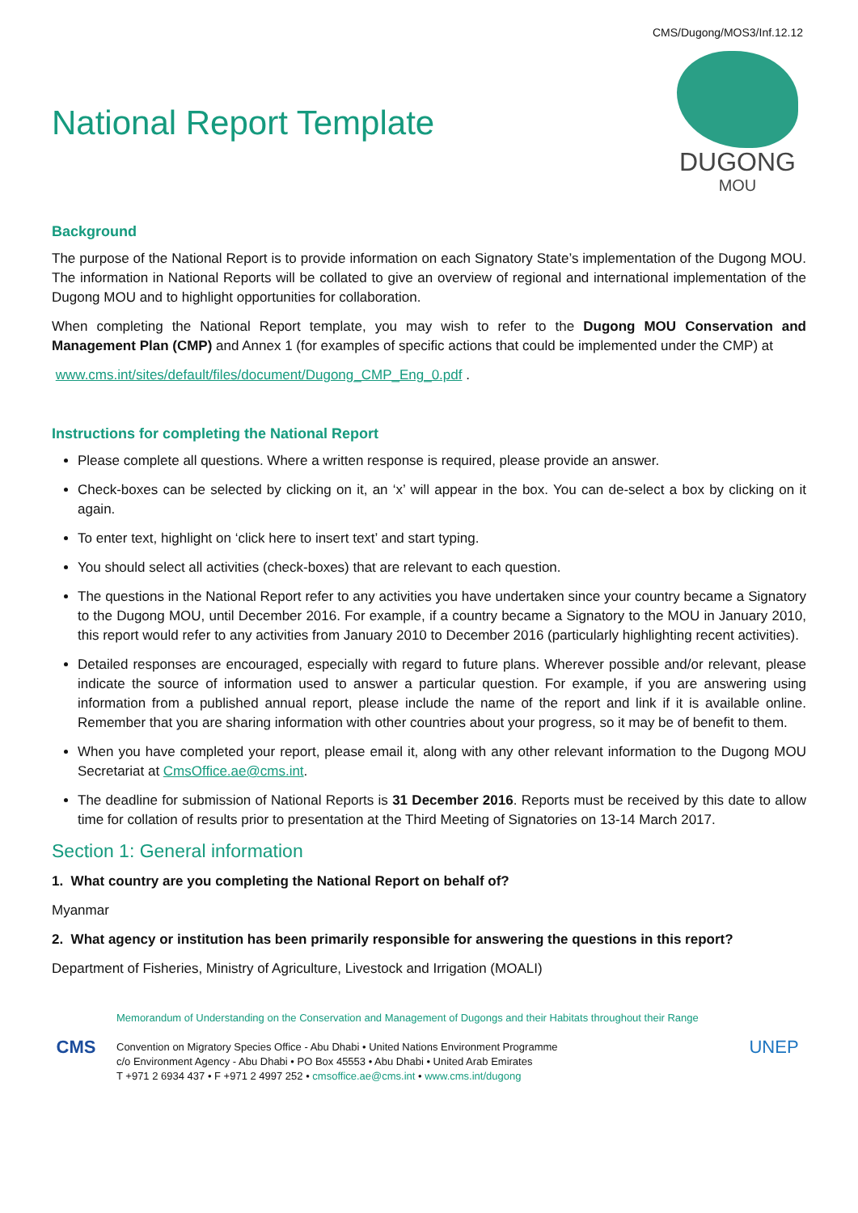CMS/Dugong/MOS3/Inf.12.12
National Report Template
DUGONG
MOU
Background
The purpose of the National Report is to provide information on each Signatory State’s implementation of the Dugong MOU. The information in National Reports will be collated to give an overview of regional and international implementation of the Dugong MOU and to highlight opportunities for collaboration.
When completing the National Report template, you may wish to refer to the Dugong MOU Conservation and Management Plan (CMP) and Annex 1 (for examples of specific actions that could be implemented under the CMP) at
www.cms.int/sites/default/files/document/Dugong_CMP_Eng_0.pdf .
Instructions for completing the National Report
Please complete all questions. Where a written response is required, please provide an answer.
Check-boxes can be selected by clicking on it, an ‘x’ will appear in the box. You can de-select a box by clicking on it again.
To enter text, highlight on ‘click here to insert text’ and start typing.
You should select all activities (check-boxes) that are relevant to each question.
The questions in the National Report refer to any activities you have undertaken since your country became a Signatory to the Dugong MOU, until December 2016. For example, if a country became a Signatory to the MOU in January 2010, this report would refer to any activities from January 2010 to December 2016 (particularly highlighting recent activities).
Detailed responses are encouraged, especially with regard to future plans. Wherever possible and/or relevant, please indicate the source of information used to answer a particular question. For example, if you are answering using information from a published annual report, please include the name of the report and link if it is available online. Remember that you are sharing information with other countries about your progress, so it may be of benefit to them.
When you have completed your report, please email it, along with any other relevant information to the Dugong MOU Secretariat at CmsOffice.ae@cms.int.
The deadline for submission of National Reports is 31 December 2016. Reports must be received by this date to allow time for collation of results prior to presentation at the Third Meeting of Signatories on 13-14 March 2017.
Section 1: General information
1. What country are you completing the National Report on behalf of?
Myanmar
2. What agency or institution has been primarily responsible for answering the questions in this report?
Department of Fisheries, Ministry of Agriculture, Livestock and Irrigation (MOALI)
CMS
Memorandum of Understanding on the Conservation and Management of Dugongs and their Habitats throughout their Range
Convention on Migratory Species Office - Abu Dhabi • United Nations Environment Programme
c/o Environment Agency - Abu Dhabi • PO Box 45553 • Abu Dhabi • United Arab Emirates
T +971 2 6934 437 • F +971 2 4997 252 • cmsoffice.ae@cms.int • www.cms.int/dugong
UNEP